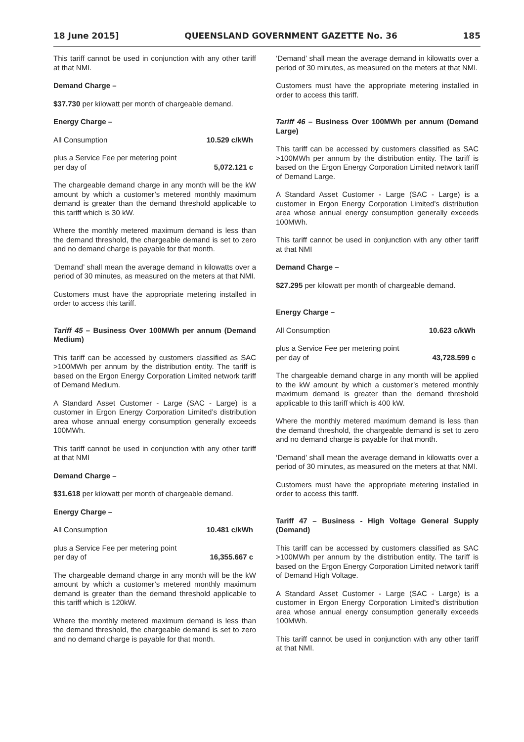18 June 2015] QUEENSLAND GOVERNMENT GAZETTE No. 36 185
This tariff cannot be used in conjunction with any other tariff at that NMI.
Demand Charge –
$37.730 per kilowatt per month of chargeable demand.
Energy Charge –
All Consumption 10.529 c/kWh
plus a Service Fee per metering point
per day of 5,072.121 c
The chargeable demand charge in any month will be the kW amount by which a customer’s metered monthly maximum demand is greater than the demand threshold applicable to this tariff which is 30 kW.
Where the monthly metered maximum demand is less than the demand threshold, the chargeable demand is set to zero and no demand charge is payable for that month.
‘Demand’ shall mean the average demand in kilowatts over a period of 30 minutes, as measured on the meters at that NMI.
Customers must have the appropriate metering installed in order to access this tariff.
Tariff 45 – Business Over 100MWh per annum (Demand Medium)
This tariff can be accessed by customers classified as SAC >100MWh per annum by the distribution entity. The tariff is based on the Ergon Energy Corporation Limited network tariff of Demand Medium.
A Standard Asset Customer - Large (SAC - Large) is a customer in Ergon Energy Corporation Limited’s distribution area whose annual energy consumption generally exceeds 100MWh.
This tariff cannot be used in conjunction with any other tariff at that NMI
Demand Charge –
$31.618 per kilowatt per month of chargeable demand.
Energy Charge –
All Consumption 10.481 c/kWh
plus a Service Fee per metering point
per day of 16,355.667 c
The chargeable demand charge in any month will be the kW amount by which a customer’s metered monthly maximum demand is greater than the demand threshold applicable to this tariff which is 120kW.
Where the monthly metered maximum demand is less than the demand threshold, the chargeable demand is set to zero and no demand charge is payable for that month.
‘Demand’ shall mean the average demand in kilowatts over a period of 30 minutes, as measured on the meters at that NMI.
Customers must have the appropriate metering installed in order to access this tariff.
Tariff 46 – Business Over 100MWh per annum (Demand Large)
This tariff can be accessed by customers classified as SAC >100MWh per annum by the distribution entity. The tariff is based on the Ergon Energy Corporation Limited network tariff of Demand Large.
A Standard Asset Customer - Large (SAC - Large) is a customer in Ergon Energy Corporation Limited’s distribution area whose annual energy consumption generally exceeds 100MWh.
This tariff cannot be used in conjunction with any other tariff at that NMI
Demand Charge –
$27.295 per kilowatt per month of chargeable demand.
Energy Charge –
All Consumption 10.623 c/kWh
plus a Service Fee per metering point
per day of 43,728.599 c
The chargeable demand charge in any month will be applied to the kW amount by which a customer’s metered monthly maximum demand is greater than the demand threshold applicable to this tariff which is 400 kW.
Where the monthly metered maximum demand is less than the demand threshold, the chargeable demand is set to zero and no demand charge is payable for that month.
‘Demand’ shall mean the average demand in kilowatts over a period of 30 minutes, as measured on the meters at that NMI.
Customers must have the appropriate metering installed in order to access this tariff.
Tariff 47 – Business - High Voltage General Supply (Demand)
This tariff can be accessed by customers classified as SAC >100MWh per annum by the distribution entity. The tariff is based on the Ergon Energy Corporation Limited network tariff of Demand High Voltage.
A Standard Asset Customer - Large (SAC - Large) is a customer in Ergon Energy Corporation Limited’s distribution area whose annual energy consumption generally exceeds 100MWh.
This tariff cannot be used in conjunction with any other tariff at that NMI.